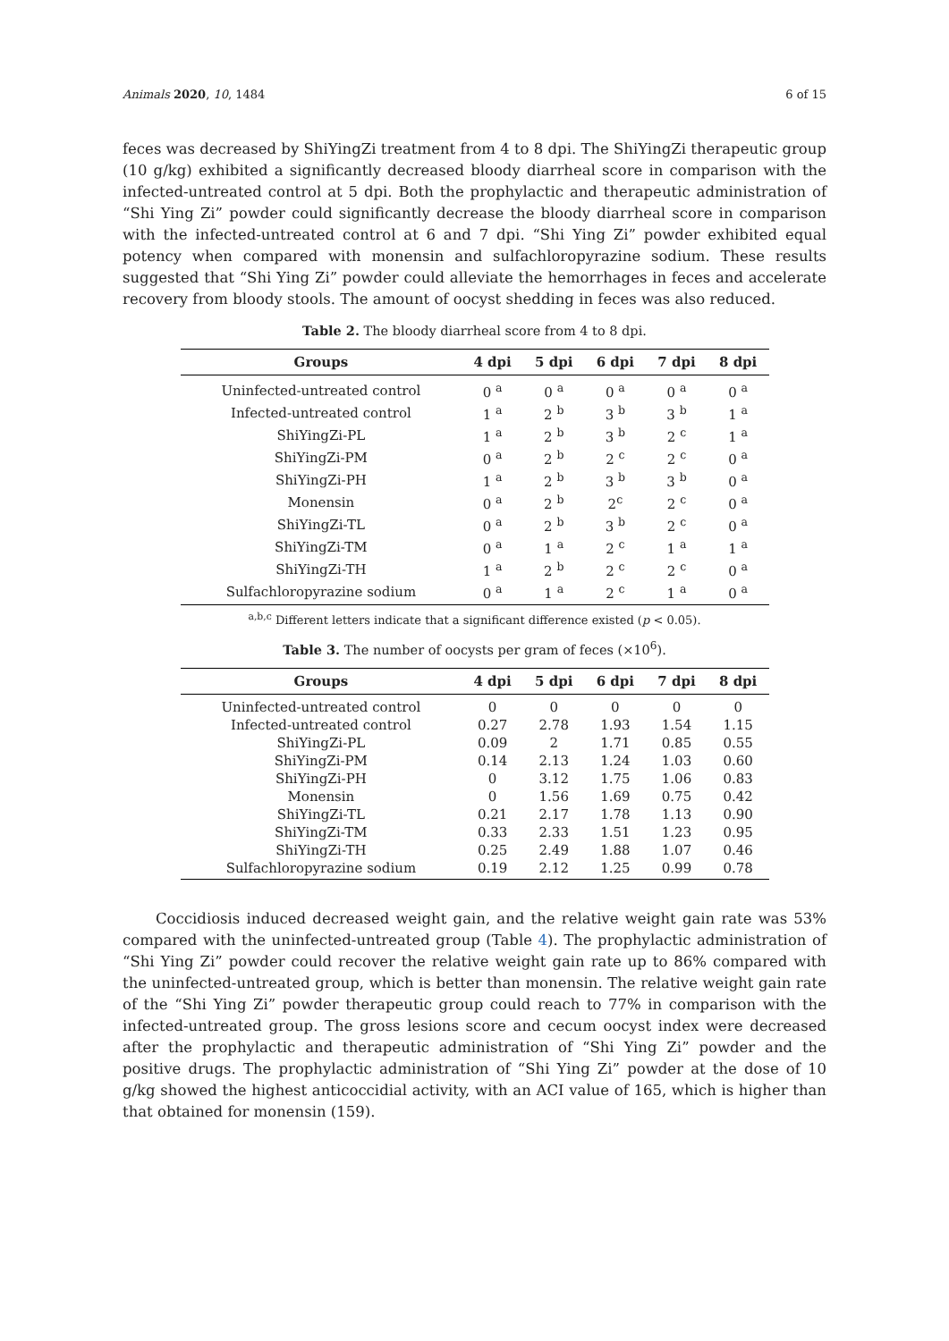Animals 2020, 10, 1484 6 of 15
feces was decreased by ShiYingZi treatment from 4 to 8 dpi. The ShiYingZi therapeutic group (10 g/kg) exhibited a significantly decreased bloody diarrheal score in comparison with the infected-untreated control at 5 dpi. Both the prophylactic and therapeutic administration of “Shi Ying Zi” powder could significantly decrease the bloody diarrheal score in comparison with the infected-untreated control at 6 and 7 dpi. “Shi Ying Zi” powder exhibited equal potency when compared with monensin and sulfachloropyrazine sodium. These results suggested that “Shi Ying Zi” powder could alleviate the hemorrhages in feces and accelerate recovery from bloody stools. The amount of oocyst shedding in feces was also reduced.
Table 2. The bloody diarrheal score from 4 to 8 dpi.
| Groups | 4 dpi | 5 dpi | 6 dpi | 7 dpi | 8 dpi |
| --- | --- | --- | --- | --- | --- |
| Uninfected-untreated control | 0 <sup>a</sup> | 0 <sup>a</sup> | 0 <sup>a</sup> | 0 <sup>a</sup> | 0 <sup>a</sup> |
| Infected-untreated control | 1 <sup>a</sup> | 2 <sup>b</sup> | 3 <sup>b</sup> | 3 <sup>b</sup> | 1 <sup>a</sup> |
| ShiYingZi-PL | 1 <sup>a</sup> | 2 <sup>b</sup> | 3 <sup>b</sup> | 2 <sup>c</sup> | 1 <sup>a</sup> |
| ShiYingZi-PM | 0 <sup>a</sup> | 2 <sup>b</sup> | 2 <sup>c</sup> | 2 <sup>c</sup> | 0 <sup>a</sup> |
| ShiYingZi-PH | 1 <sup>a</sup> | 2 <sup>b</sup> | 3 <sup>b</sup> | 3 <sup>b</sup> | 0 <sup>a</sup> |
| Monensin | 0 <sup>a</sup> | 2 <sup>b</sup> | 2<sup>c</sup> | 2 <sup>c</sup> | 0 <sup>a</sup> |
| ShiYingZi-TL | 0 <sup>a</sup> | 2 <sup>b</sup> | 3 <sup>b</sup> | 2 <sup>c</sup> | 0 <sup>a</sup> |
| ShiYingZi-TM | 0 <sup>a</sup> | 1 <sup>a</sup> | 2 <sup>c</sup> | 1 <sup>a</sup> | 1 <sup>a</sup> |
| ShiYingZi-TH | 1 <sup>a</sup> | 2 <sup>b</sup> | 2 <sup>c</sup> | 2 <sup>c</sup> | 0 <sup>a</sup> |
| Sulfachloropyrazine sodium | 0 <sup>a</sup> | 1 <sup>a</sup> | 2 <sup>c</sup> | 1 <sup>a</sup> | 0 <sup>a</sup> |
<sup>a,b,c</sup> Different letters indicate that a significant difference existed (p < 0.05).
Table 3. The number of oocysts per gram of feces (×10<sup>6</sup>).
| Groups | 4 dpi | 5 dpi | 6 dpi | 7 dpi | 8 dpi |
| --- | --- | --- | --- | --- | --- |
| Uninfected-untreated control | 0 | 0 | 0 | 0 | 0 |
| Infected-untreated control | 0.27 | 2.78 | 1.93 | 1.54 | 1.15 |
| ShiYingZi-PL | 0.09 | 2 | 1.71 | 0.85 | 0.55 |
| ShiYingZi-PM | 0.14 | 2.13 | 1.24 | 1.03 | 0.60 |
| ShiYingZi-PH | 0 | 3.12 | 1.75 | 1.06 | 0.83 |
| Monensin | 0 | 1.56 | 1.69 | 0.75 | 0.42 |
| ShiYingZi-TL | 0.21 | 2.17 | 1.78 | 1.13 | 0.90 |
| ShiYingZi-TM | 0.33 | 2.33 | 1.51 | 1.23 | 0.95 |
| ShiYingZi-TH | 0.25 | 2.49 | 1.88 | 1.07 | 0.46 |
| Sulfachloropyrazine sodium | 0.19 | 2.12 | 1.25 | 0.99 | 0.78 |
Coccidiosis induced decreased weight gain, and the relative weight gain rate was 53% compared with the uninfected-untreated group (Table 4). The prophylactic administration of “Shi Ying Zi” powder could recover the relative weight gain rate up to 86% compared with the uninfected-untreated group, which is better than monensin. The relative weight gain rate of the “Shi Ying Zi” powder therapeutic group could reach to 77% in comparison with the infected-untreated group. The gross lesions score and cecum oocyst index were decreased after the prophylactic and therapeutic administration of “Shi Ying Zi” powder and the positive drugs. The prophylactic administration of “Shi Ying Zi” powder at the dose of 10 g/kg showed the highest anticoccidial activity, with an ACI value of 165, which is higher than that obtained for monensin (159).